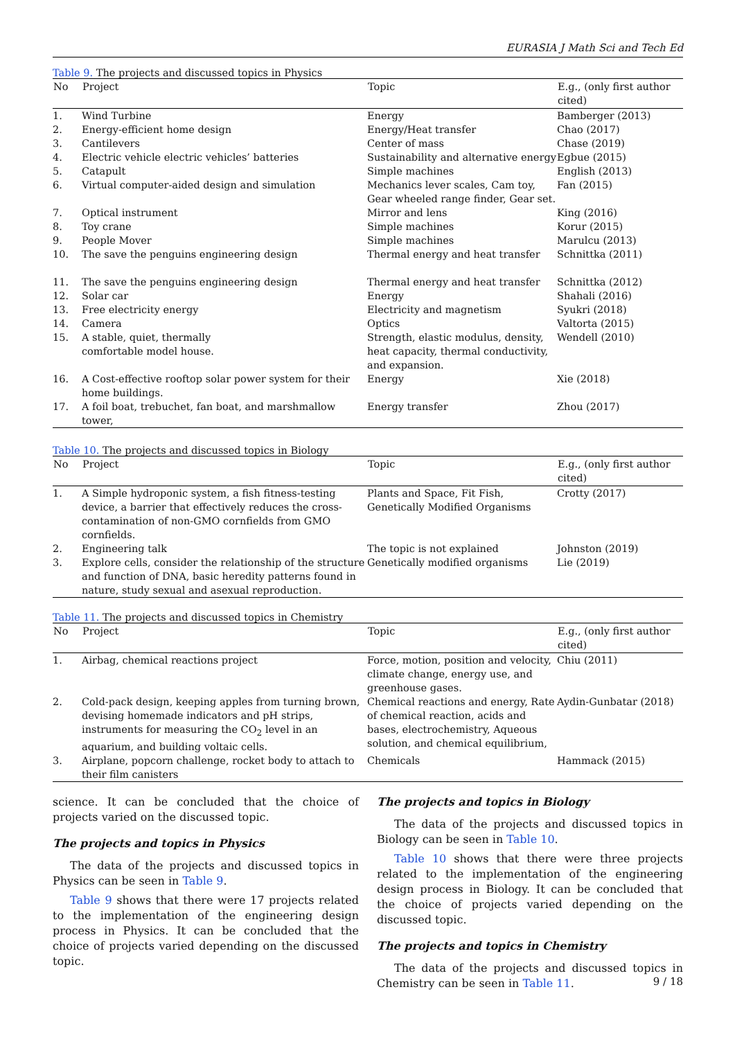EURASIA J Math Sci and Tech Ed
Table 9. The projects and discussed topics in Physics
| No | Project | Topic | E.g., (only first author cited) |
| --- | --- | --- | --- |
| 1. | Wind Turbine | Energy | Bamberger (2013) |
| 2. | Energy-efficient home design | Energy/Heat transfer | Chao (2017) |
| 3. | Cantilevers | Center of mass | Chase (2019) |
| 4. | Electric vehicle electric vehicles’ batteries | Sustainability and alternative energy | Egbue (2015) |
| 5. | Catapult | Simple machines | English (2013) |
| 6. | Virtual computer-aided design and simulation | Mechanics lever scales, Cam toy, Gear wheeled range finder, Gear set. | Fan (2015) |
| 7. | Optical instrument | Mirror and lens | King (2016) |
| 8. | Toy crane | Simple machines | Korur (2015) |
| 9. | People Mover | Simple machines | Marulcu (2013) |
| 10. | The save the penguins engineering design | Thermal energy and heat transfer | Schnittka (2011) |
| 11. | The save the penguins engineering design | Thermal energy and heat transfer | Schnittka (2012) |
| 12. | Solar car | Energy | Shahali (2016) |
| 13. | Free electricity energy | Electricity and magnetism | Syukri (2018) |
| 14. | Camera | Optics | Valtorta (2015) |
| 15. | A stable, quiet, thermally comfortable model house. | Strength, elastic modulus, density, heat capacity, thermal conductivity, and expansion. | Wendell (2010) |
| 16. | A Cost-effective rooftop solar power system for their home buildings. | Energy | Xie (2018) |
| 17. | A foil boat, trebuchet, fan boat, and marshmallow tower, | Energy transfer | Zhou (2017) |
Table 10. The projects and discussed topics in Biology
| No | Project | Topic | E.g., (only first author cited) |
| --- | --- | --- | --- |
| 1. | A Simple hydroponic system, a fish fitness-testing device, a barrier that effectively reduces the cross-contamination of non-GMO cornfields from GMO cornfields. | Plants and Space, Fit Fish, Genetically Modified Organisms | Crotty (2017) |
| 2. | Engineering talk | The topic is not explained | Johnston (2019) |
| 3. | Explore cells, consider the relationship of the structure and function of DNA, basic heredity patterns found in nature, study sexual and asexual reproduction. | Genetically modified organisms | Lie (2019) |
Table 11. The projects and discussed topics in Chemistry
| No | Project | Topic | E.g., (only first author cited) |
| --- | --- | --- | --- |
| 1. | Airbag, chemical reactions project | Force, motion, position and velocity, climate change, energy use, and greenhouse gases. | Chiu (2011) |
| 2. | Cold-pack design, keeping apples from turning brown, devising homemade indicators and pH strips, instruments for measuring the CO<sub>2</sub> level in an aquarium, and building voltaic cells. | Chemical reactions and energy, Rate of chemical reaction, acids and bases, electrochemistry, Aqueous solution, and chemical equilibrium, | Aydin-Gunbatar (2018) |
| 3. | Airplane, popcorn challenge, rocket body to attach to their film canisters | Chemicals | Hammack (2015) |
science. It can be concluded that the choice of projects varied on the discussed topic.
The projects and topics in Physics
The data of the projects and discussed topics in Physics can be seen in Table 9.
Table 9 shows that there were 17 projects related to the implementation of the engineering design process in Physics. It can be concluded that the choice of projects varied depending on the discussed topic.
The projects and topics in Biology
The data of the projects and discussed topics in Biology can be seen in Table 10.
Table 10 shows that there were three projects related to the implementation of the engineering design process in Biology. It can be concluded that the choice of projects varied depending on the discussed topic.
The projects and topics in Chemistry
The data of the projects and discussed topics in Chemistry can be seen in Table 11.
9 / 18